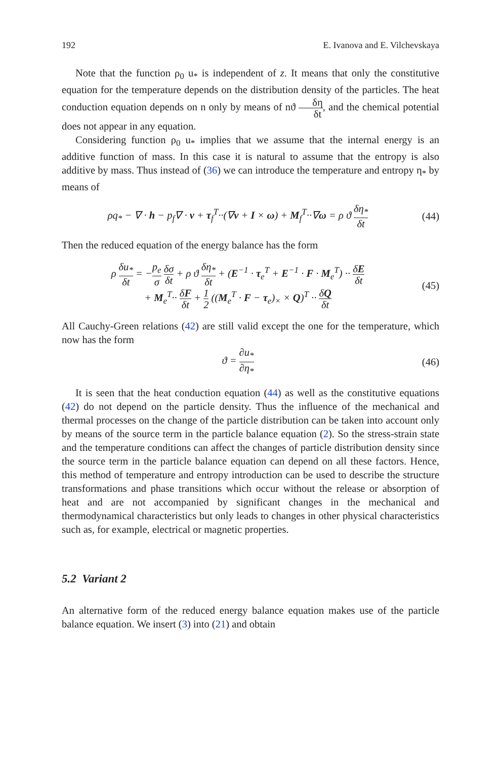192 E. Ivanova and E. Vilchevskaya
Note that the function ρ<sub>0</sub> u<sub>*</sub> is independent of z. It means that only the constitutive equation for the temperature depends on the distribution density of the particles. The heat conduction equation depends on n only by means of nϑ δη δt, and the chemical potential does not appear in any equation.
Considering function ρ<sub>0</sub> u<sub>*</sub> implies that we assume that the internal energy is an additive function of mass. In this case it is natural to assume that the entropy is also additive by mass. Thus instead of (36) we can introduce the temperature and entropy η<sub>*</sub> by means of
ρq<sub>*</sub> − ∇ · h − p<sub>f</sub>∇ · v + τ<sub>f</sub><sup>T</sup>··(∇v + I × ω) + M<sub>f</sub><sup>T</sup>··∇ω = ρ ϑ δη<sub>*</sub> δt
(44)
Then the reduced equation of the energy balance has the form
ρ δu<sub>*</sub> δt = −p<sub>e</sub> σ δσ δt + ρ ϑ δη<sub>*</sub> δt + (E<sup>−1</sup> · τ<sub>e</sub><sup>T</sup> + E<sup>−1</sup> · F · M<sub>e</sub><sup>T</sup>) ·· δE δt
+ M<sub>e</sub><sup>T</sup>·· δF δt + 1 2 ((M<sub>e</sub><sup>T</sup> · F − τ<sub>e</sub>)<sub>×</sub> × Q)<sup>T</sup> ·· δQ δt
(45)
All Cauchy-Green relations (42) are still valid except the one for the temperature, which now has the form
ϑ = ∂u<sub>*</sub> ∂η<sub>*</sub>
(46)
It is seen that the heat conduction equation (44) as well as the constitutive equations (42) do not depend on the particle density. Thus the influence of the mechanical and thermal processes on the change of the particle distribution can be taken into account only by means of the source term in the particle balance equation (2). So the stress-strain state and the temperature conditions can affect the changes of particle distribution density since the source term in the particle balance equation can depend on all these factors. Hence, this method of temperature and entropy introduction can be used to describe the structure transformations and phase transitions which occur without the release or absorption of heat and are not accompanied by significant changes in the mechanical and thermodynamical characteristics but only leads to changes in other physical characteristics such as, for example, electrical or magnetic properties.
5.2 Variant 2
An alternative form of the reduced energy balance equation makes use of the particle balance equation. We insert (3) into (21) and obtain